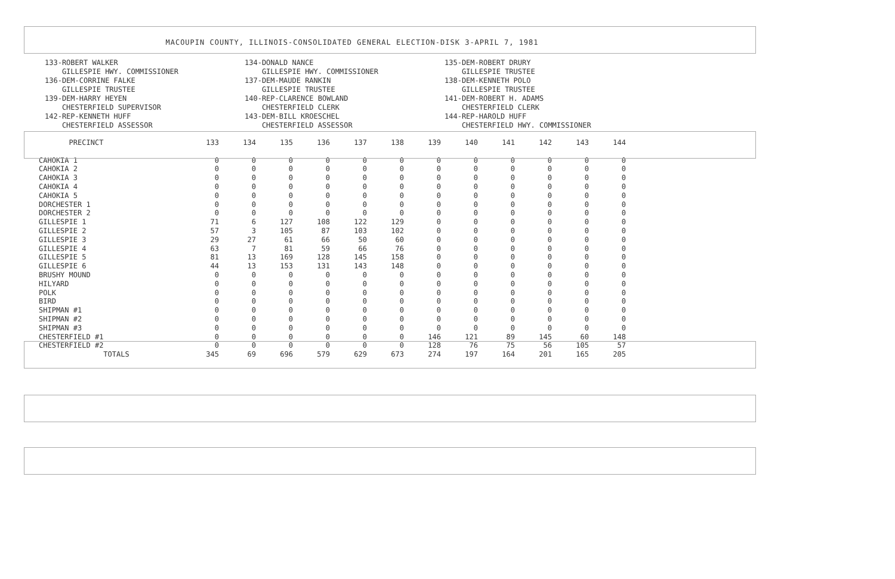MACOUPIN COUNTY, ILLINOIS-CONSOLIDATED GENERAL ELECTION-DISK 3-APRIL 7, 1981
133-ROBERT WALKER GILLESPIE HWY. COMMISSIONER
134-DONALD NANCE GILLESPIE HWY. COMMISSIONER
135-DEM-ROBERT DRURY GILLESPIE TRUSTEE
136-DEM-CORRINE FALKE GILLESPIE TRUSTEE
137-DEM-MAUDE RANKIN GILLESPIE TRUSTEE
138-DEM-KENNETH POLO GILLESPIE TRUSTEE
139-DEM-HARRY HEYEN CHESTERFIELD SUPERVISOR
140-REP-CLARENCE BOWLAND CHESTERFIELD CLERK
141-DEM-ROBERT H. ADAMS CHESTERFIELD CLERK
142-REP-KENNETH HUFF CHESTERFIELD ASSESSOR
143-DEM-BILL KROESCHEL CHESTERFIELD ASSESSOR
144-REP-HAROLD HUFF CHESTERFIELD HWY. COMMISSIONER
| PRECINCT | 133 | 134 | 135 | 136 | 137 | 138 | 139 | 140 | 141 | 142 | 143 | 144 |
| --- | --- | --- | --- | --- | --- | --- | --- | --- | --- | --- | --- | --- |
| CAHOKIA 1 | 0 | 0 | 0 | 0 | 0 | 0 | 0 | 0 | 0 | 0 | 0 | 0 |
| CAHOKIA 2 | 0 | 0 | 0 | 0 | 0 | 0 | 0 | 0 | 0 | 0 | 0 | 0 |
| CAHOKIA 3 | 0 | 0 | 0 | 0 | 0 | 0 | 0 | 0 | 0 | 0 | 0 | 0 |
| CAHOKIA 4 | 0 | 0 | 0 | 0 | 0 | 0 | 0 | 0 | 0 | 0 | 0 | 0 |
| CAHOKIA 5 | 0 | 0 | 0 | 0 | 0 | 0 | 0 | 0 | 0 | 0 | 0 | 0 |
| DORCHESTER 1 | 0 | 0 | 0 | 0 | 0 | 0 | 0 | 0 | 0 | 0 | 0 | 0 |
| DORCHESTER 2 | 0 | 0 | 0 | 0 | 0 | 0 | 0 | 0 | 0 | 0 | 0 | 0 |
| GILLESPIE 1 | 71 | 6 | 127 | 108 | 122 | 129 | 0 | 0 | 0 | 0 | 0 | 0 |
| GILLESPIE 2 | 57 | 3 | 105 | 87 | 103 | 102 | 0 | 0 | 0 | 0 | 0 | 0 |
| GILLESPIE 3 | 29 | 27 | 61 | 66 | 50 | 60 | 0 | 0 | 0 | 0 | 0 | 0 |
| GILLESPIE 4 | 63 | 7 | 81 | 59 | 66 | 76 | 0 | 0 | 0 | 0 | 0 | 0 |
| GILLESPIE 5 | 81 | 13 | 169 | 128 | 145 | 158 | 0 | 0 | 0 | 0 | 0 | 0 |
| GILLESPIE 6 | 44 | 13 | 153 | 131 | 143 | 148 | 0 | 0 | 0 | 0 | 0 | 0 |
| BRUSHY MOUND | 0 | 0 | 0 | 0 | 0 | 0 | 0 | 0 | 0 | 0 | 0 | 0 |
| HILYARD | 0 | 0 | 0 | 0 | 0 | 0 | 0 | 0 | 0 | 0 | 0 | 0 |
| POLK | 0 | 0 | 0 | 0 | 0 | 0 | 0 | 0 | 0 | 0 | 0 | 0 |
| BIRD | 0 | 0 | 0 | 0 | 0 | 0 | 0 | 0 | 0 | 0 | 0 | 0 |
| SHIPMAN #1 | 0 | 0 | 0 | 0 | 0 | 0 | 0 | 0 | 0 | 0 | 0 | 0 |
| SHIPMAN #2 | 0 | 0 | 0 | 0 | 0 | 0 | 0 | 0 | 0 | 0 | 0 | 0 |
| SHIPMAN #3 | 0 | 0 | 0 | 0 | 0 | 0 | 0 | 0 | 0 | 0 | 0 | 0 |
| CHESTERFIELD #1 | 0 | 0 | 0 | 0 | 0 | 0 | 146 | 121 | 89 | 145 | 60 | 148 |
| CHESTERFIELD #2 | 0 | 0 | 0 | 0 | 0 | 0 | 128 | 76 | 75 | 56 | 105 | 57 |
| TOTALS | 345 | 69 | 696 | 579 | 629 | 673 | 274 | 197 | 164 | 201 | 165 | 205 |